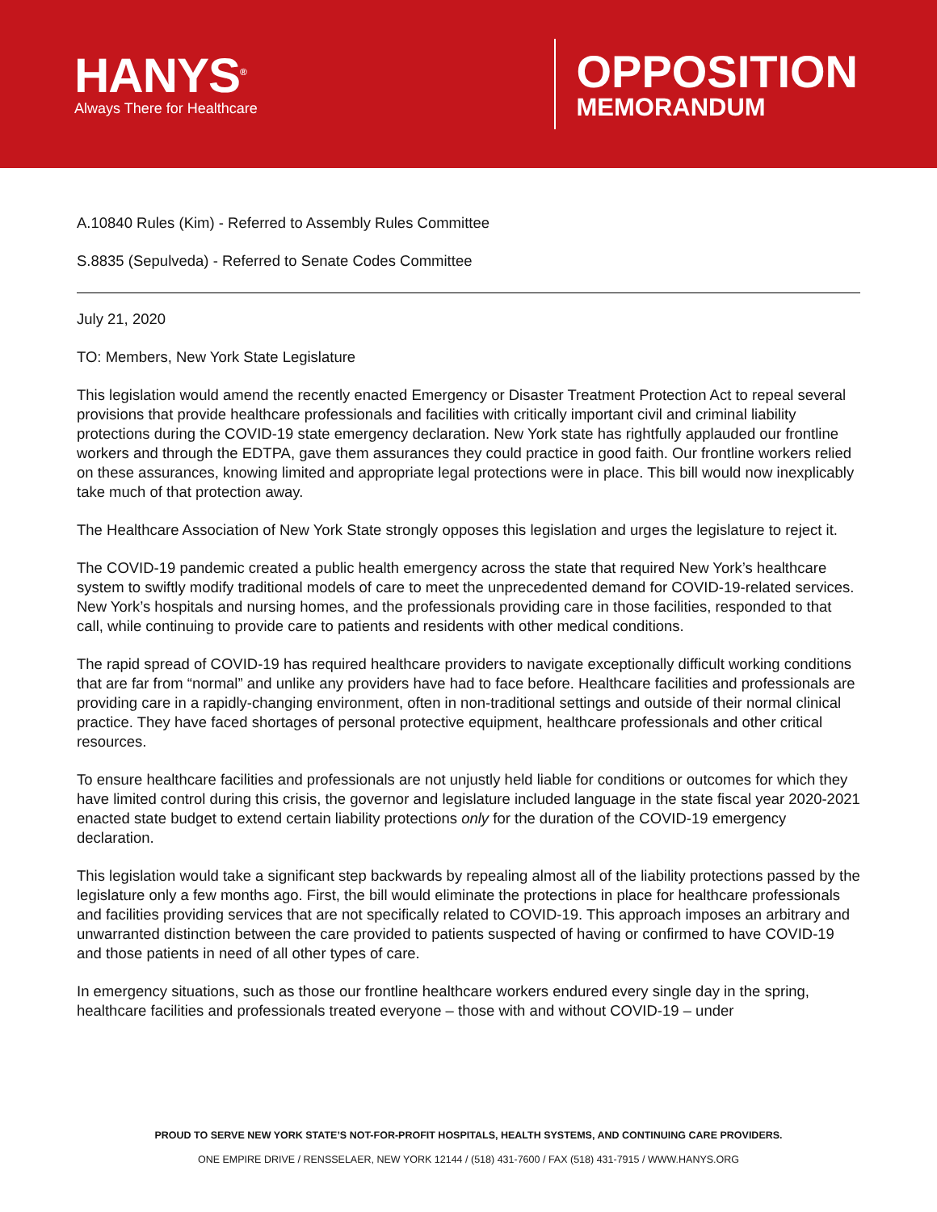HANYS<sup>®</sup>
Always There for Healthcare
OPPOSITION
MEMORANDUM
A.10840 Rules (Kim) - Referred to Assembly Rules Committee
S.8835 (Sepulveda) - Referred to Senate Codes Committee
July 21, 2020
TO: Members, New York State Legislature
This legislation would amend the recently enacted Emergency or Disaster Treatment Protection Act to repeal several provisions that provide healthcare professionals and facilities with critically important civil and criminal liability protections during the COVID-19 state emergency declaration. New York state has rightfully applauded our frontline workers and through the EDTPA, gave them assurances they could practice in good faith. Our frontline workers relied on these assurances, knowing limited and appropriate legal protections were in place. This bill would now inexplicably take much of that protection away.
The Healthcare Association of New York State strongly opposes this legislation and urges the legislature to reject it.
The COVID-19 pandemic created a public health emergency across the state that required New York’s healthcare system to swiftly modify traditional models of care to meet the unprecedented demand for COVID-19-related services. New York’s hospitals and nursing homes, and the professionals providing care in those facilities, responded to that call, while continuing to provide care to patients and residents with other medical conditions.
The rapid spread of COVID-19 has required healthcare providers to navigate exceptionally difficult working conditions that are far from “normal” and unlike any providers have had to face before. Healthcare facilities and professionals are providing care in a rapidly-changing environment, often in non-traditional settings and outside of their normal clinical practice. They have faced shortages of personal protective equipment, healthcare professionals and other critical resources.
To ensure healthcare facilities and professionals are not unjustly held liable for conditions or outcomes for which they have limited control during this crisis, the governor and legislature included language in the state fiscal year 2020-2021 enacted state budget to extend certain liability protections only for the duration of the COVID-19 emergency declaration.
This legislation would take a significant step backwards by repealing almost all of the liability protections passed by the legislature only a few months ago. First, the bill would eliminate the protections in place for healthcare professionals and facilities providing services that are not specifically related to COVID-19. This approach imposes an arbitrary and unwarranted distinction between the care provided to patients suspected of having or confirmed to have COVID-19 and those patients in need of all other types of care.
In emergency situations, such as those our frontline healthcare workers endured every single day in the spring, healthcare facilities and professionals treated everyone – those with and without COVID-19 – under
PROUD TO SERVE NEW YORK STATE’S NOT-FOR-PROFIT HOSPITALS, HEALTH SYSTEMS, AND CONTINUING CARE PROVIDERS.
ONE EMPIRE DRIVE / RENSSELAER, NEW YORK 12144 / (518) 431-7600 / FAX (518) 431-7915 / WWW.HANYS.ORG